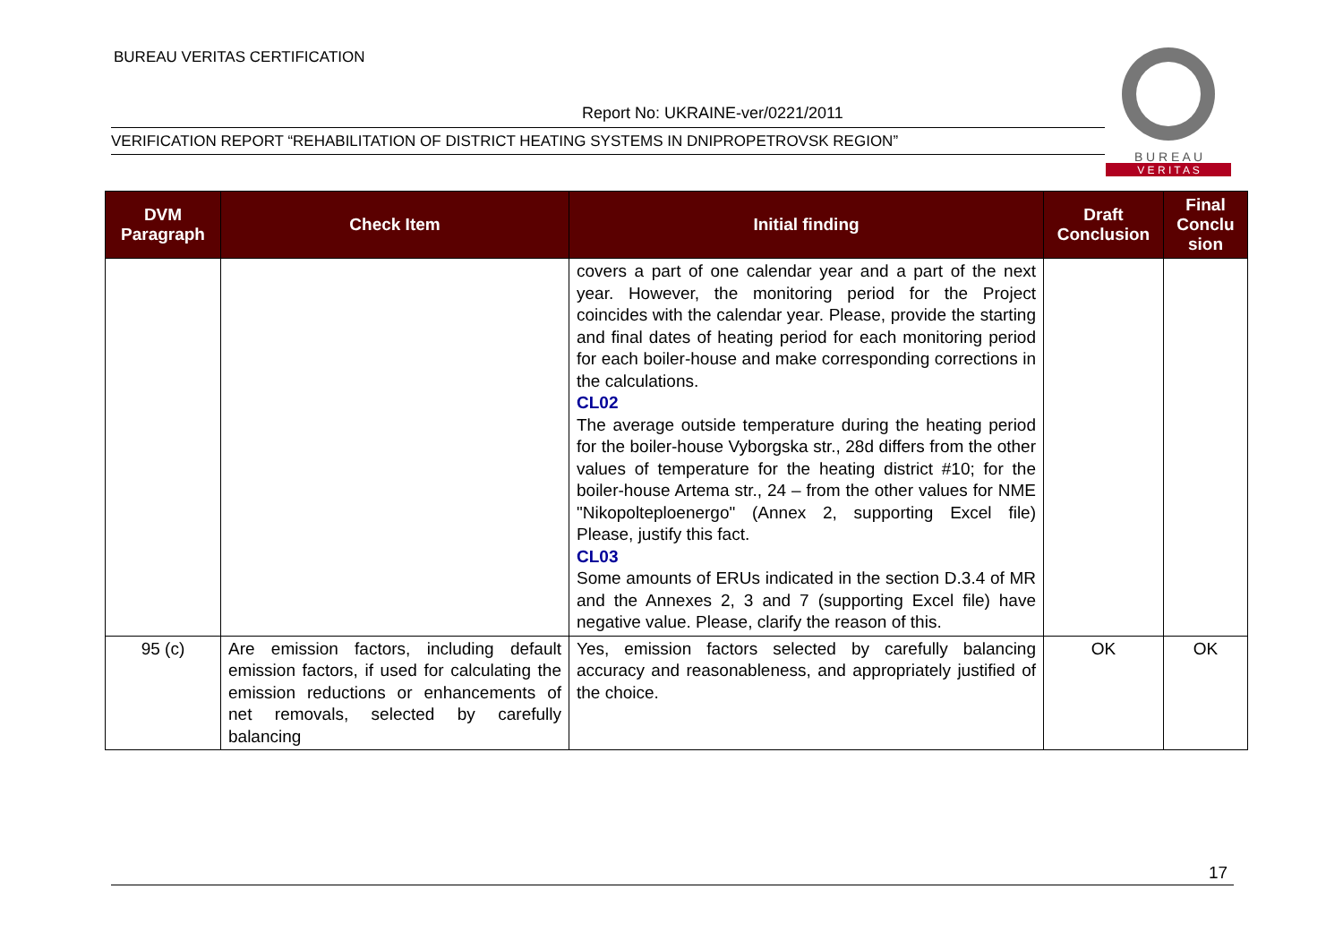BUREAU VERITAS CERTIFICATION
Report No: UKRAINE-ver/0221/2011
VERIFICATION REPORT “REHABILITATION OF DISTRICT HEATING SYSTEMS IN DNIPROPETROVSK REGION”
B U R E A U
V E R I T A S
| DVM Paragraph | Check Item | Initial finding | Draft Conclusion | Final Conclu sion |
| --- | --- | --- | --- | --- |
| | | covers a part of one calendar year and a part of the next year. However, the monitoring period for the Project coincides with the calendar year. Please, provide the starting and final dates of heating period for each monitoring period for each boiler-house and make corresponding corrections in the calculations. CL02 The average outside temperature during the heating period for the boiler-house Vyborgska str., 28d differs from the other values of temperature for the heating district #10; for the boiler-house Artema str., 24 – from the other values for NME "Nikopolteploenergo" (Annex 2, supporting Excel file) Please, justify this fact. CL03 Some amounts of ERUs indicated in the section D.3.4 of MR and the Annexes 2, 3 and 7 (supporting Excel file) have negative value. Please, clarify the reason of this. | | |
| 95 (c) | Are emission factors, including default emission factors, if used for calculating the emission reductions or enhancements of net removals, selected by carefully balancing | Yes, emission factors selected by carefully balancing accuracy and reasonableness, and appropriately justified of the choice. | OK | OK |
17